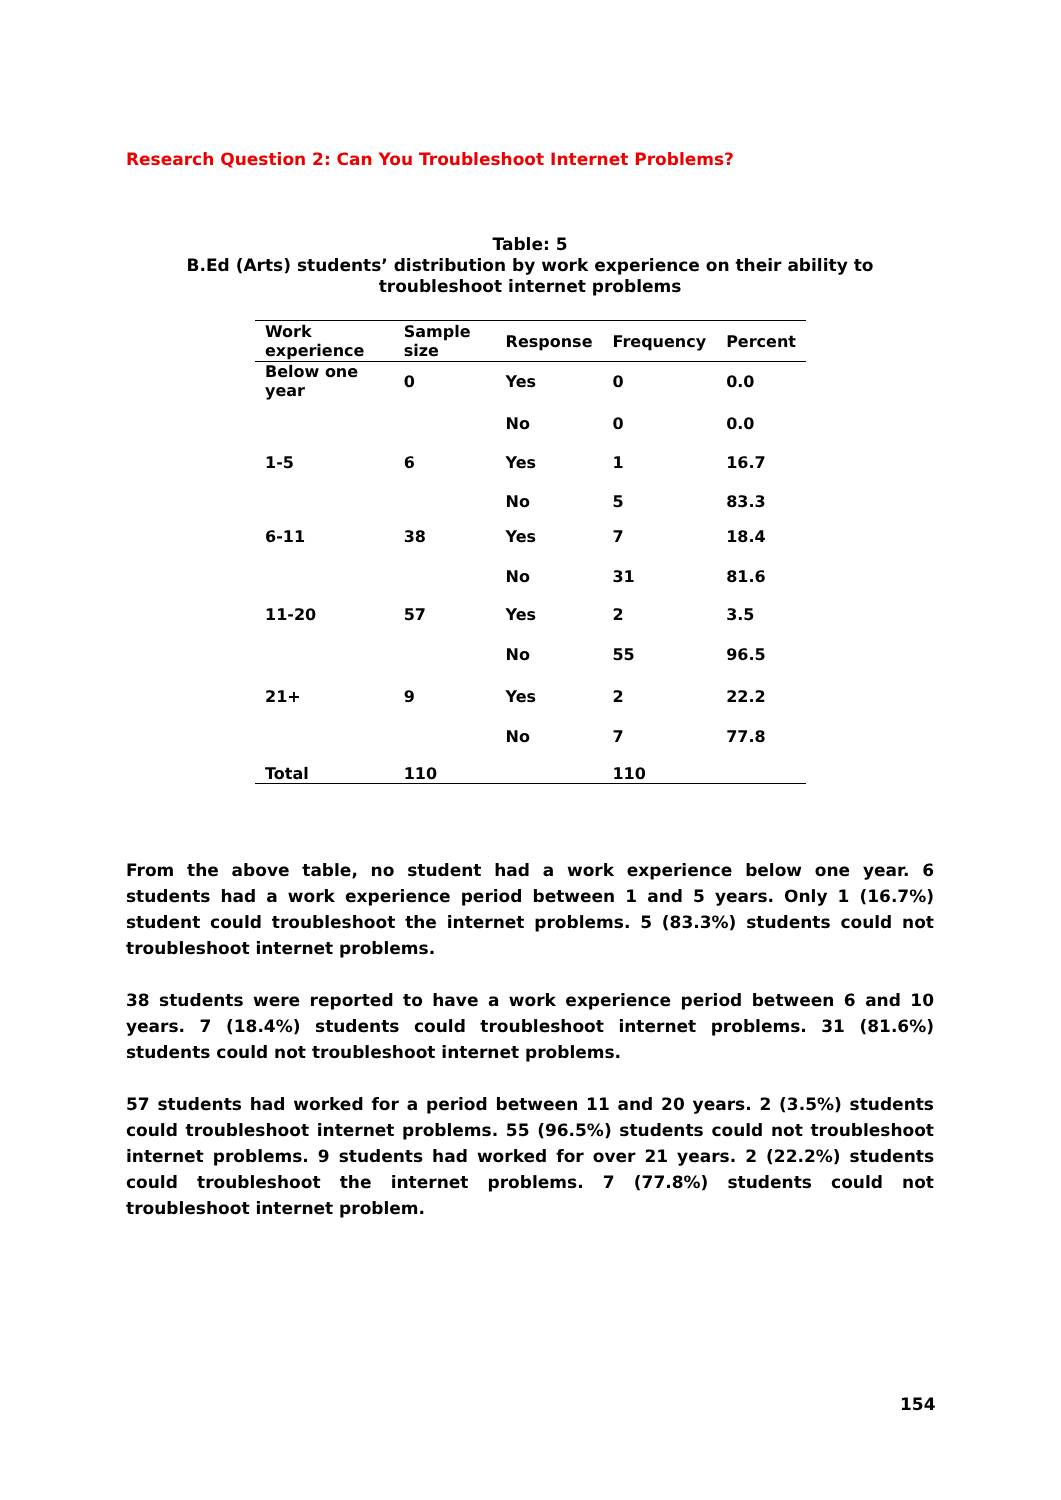Research Question 2: Can You Troubleshoot Internet Problems?
Table: 5
B.Ed (Arts) students’ distribution by work experience on their ability to troubleshoot internet problems
| Work experience | Sample size | Response | Frequency | Percent |
| --- | --- | --- | --- | --- |
| Below one year | 0 | Yes | 0 | 0.0 |
| | | No | 0 | 0.0 |
| 1-5 | 6 | Yes | 1 | 16.7 |
| | | No | 5 | 83.3 |
| 6-11 | 38 | Yes | 7 | 18.4 |
| | | No | 31 | 81.6 |
| 11-20 | 57 | Yes | 2 | 3.5 |
| | | No | 55 | 96.5 |
| 21+ | 9 | Yes | 2 | 22.2 |
| | | No | 7 | 77.8 |
| Total | 110 | | 110 | |
From the above table, no student had a work experience below one year. 6 students had a work experience period between 1 and 5 years. Only 1 (16.7%) student could troubleshoot the internet problems. 5 (83.3%) students could not troubleshoot internet problems.
38 students were reported to have a work experience period between 6 and 10 years. 7 (18.4%) students could troubleshoot internet problems. 31 (81.6%) students could not troubleshoot internet problems.
57 students had worked for a period between 11 and 20 years. 2 (3.5%) students could troubleshoot internet problems. 55 (96.5%) students could not troubleshoot internet problems. 9 students had worked for over 21 years. 2 (22.2%) students could troubleshoot the internet problems. 7 (77.8%) students could not troubleshoot internet problem.
154